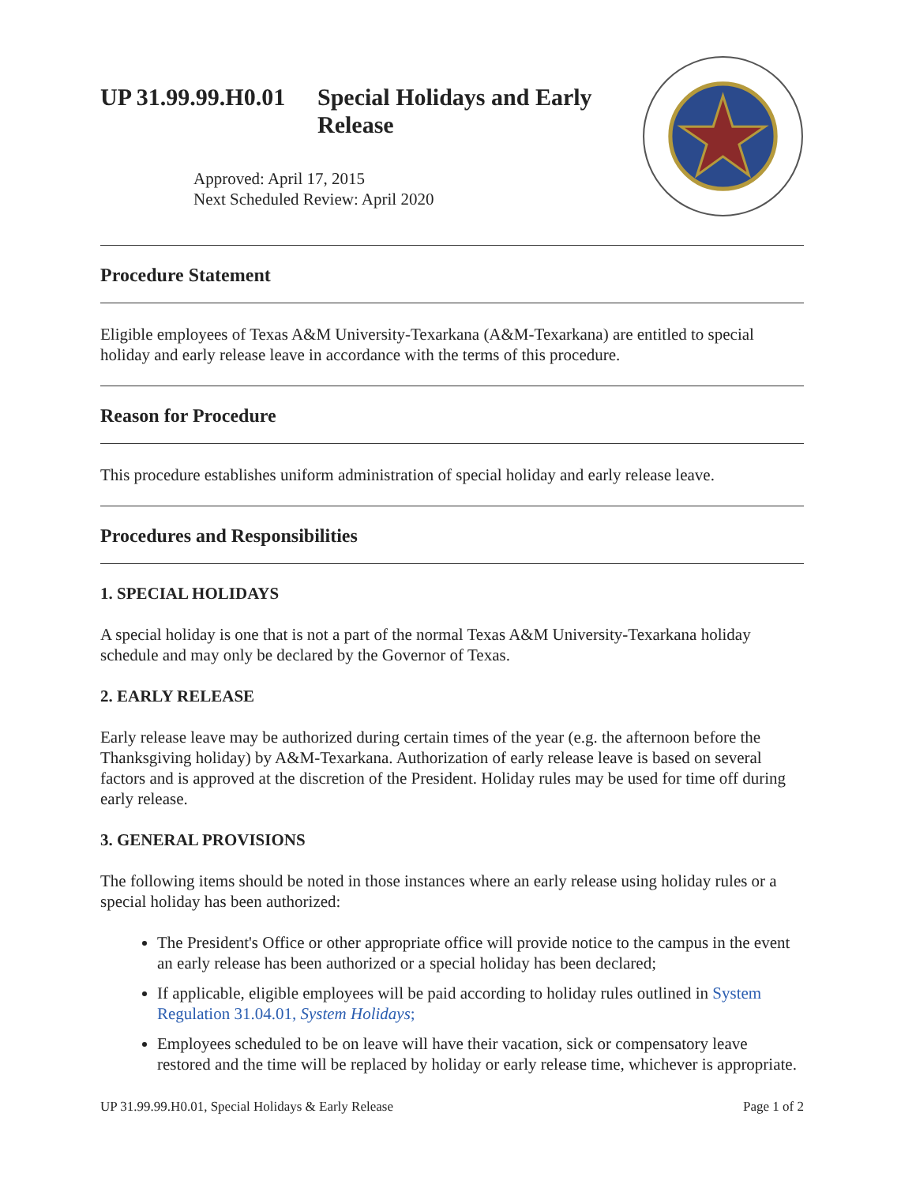UP 31.99.99.H0.01 Special Holidays and Early
Release
Approved: April 17, 2015
Next Scheduled Review: April 2020
Procedure Statement
Eligible employees of Texas A&M University-Texarkana (A&M-Texarkana) are entitled to special holiday and early release leave in accordance with the terms of this procedure.
Reason for Procedure
This procedure establishes uniform administration of special holiday and early release leave.
Procedures and Responsibilities
1. SPECIAL HOLIDAYS
A special holiday is one that is not a part of the normal Texas A&M University-Texarkana holiday schedule and may only be declared by the Governor of Texas.
2. EARLY RELEASE
Early release leave may be authorized during certain times of the year (e.g. the afternoon before the Thanksgiving holiday) by A&M-Texarkana. Authorization of early release leave is based on several factors and is approved at the discretion of the President. Holiday rules may be used for time off during early release.
3. GENERAL PROVISIONS
The following items should be noted in those instances where an early release using holiday rules or a special holiday has been authorized:
The President's Office or other appropriate office will provide notice to the campus in the event an early release has been authorized or a special holiday has been declared;
If applicable, eligible employees will be paid according to holiday rules outlined in System Regulation 31.04.01, System Holidays;
Employees scheduled to be on leave will have their vacation, sick or compensatory leave restored and the time will be replaced by holiday or early release time, whichever is appropriate.
UP 31.99.99.H0.01, Special Holidays & Early Release Page 1 of 2